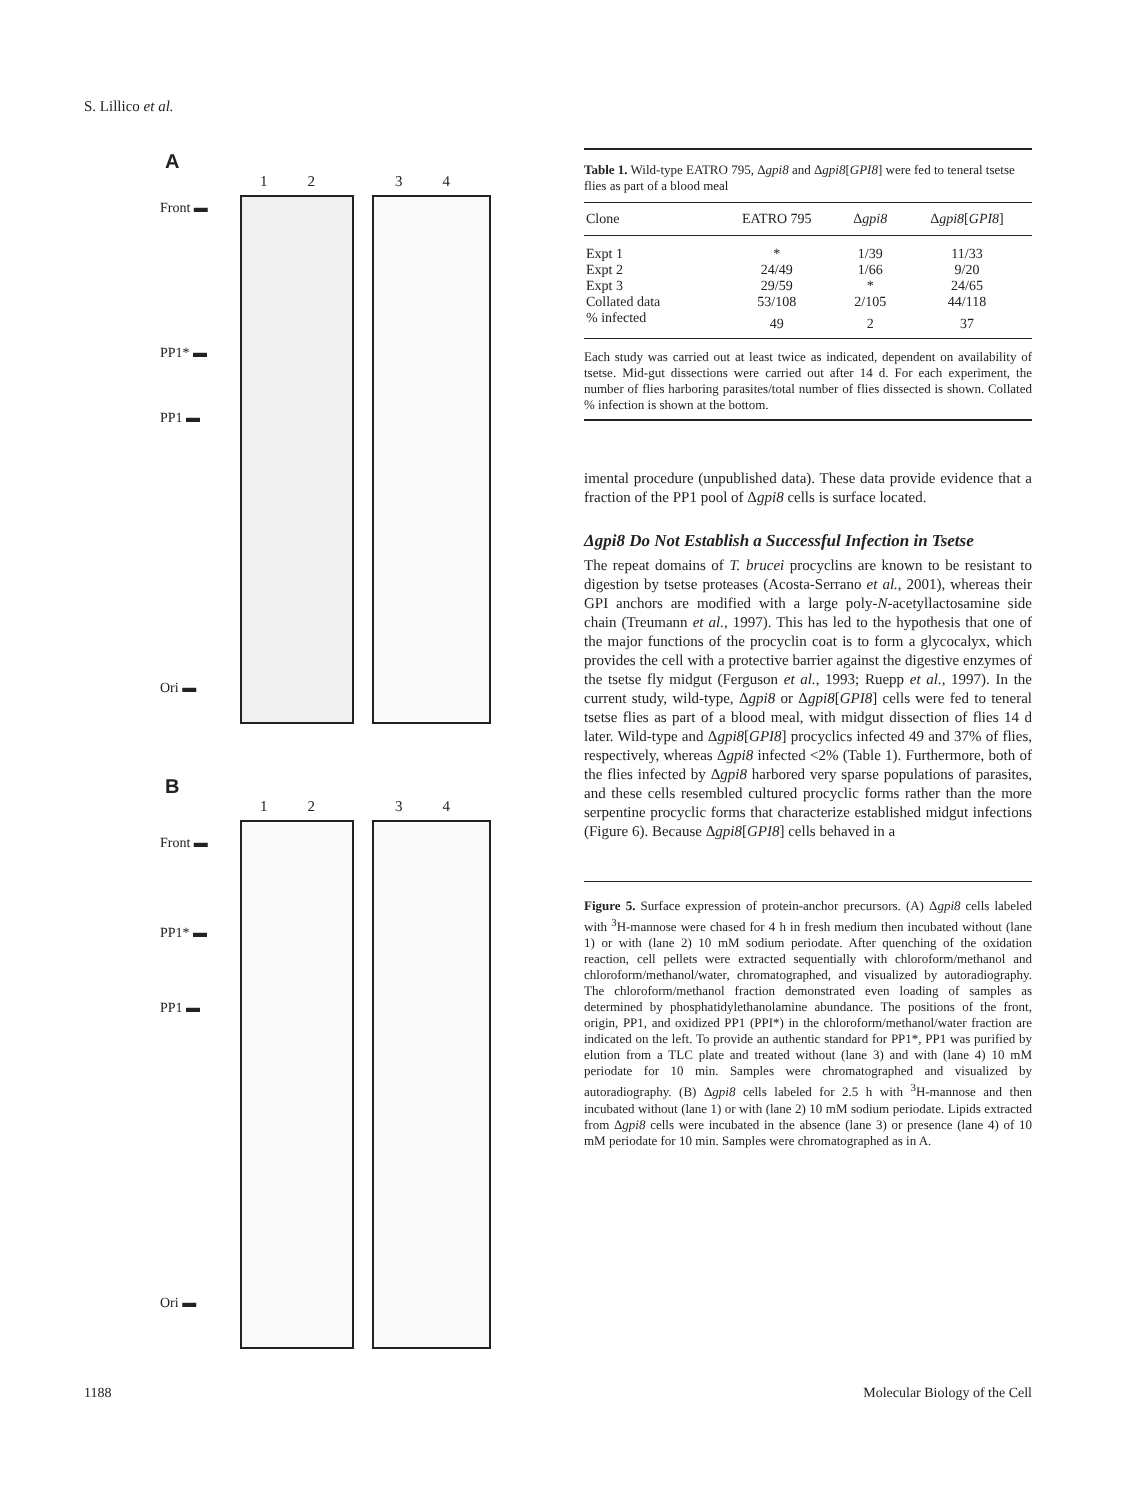S. Lillico et al.
A
1234
Front ▬
PP1* ▬
PP1 ▬
Ori ▬
B
1234
Front ▬
PP1* ▬
PP1 ▬
Ori ▬
Table 1. Wild-type EATRO 795, Δgpi8 and Δgpi8[GPI8] were fed to teneral tsetse flies as part of a blood meal
| Clone | EATRO 795 | Δ gpi8 | Δ gpi8 [ GPI8 ] |
| --- | --- | --- | --- |
| Expt 1 | * | 1/39 | 11/33 |
| Expt 2 | 24/49 | 1/66 | 9/20 |
| Expt 3 | 29/59 | * | 24/65 |
| Collated data | 53/108 | 2/105 | 44/118 |
| % infected | 49 | 2 | 37 |
Each study was carried out at least twice as indicated, dependent on availability of tsetse. Mid-gut dissections were carried out after 14 d. For each experiment, the number of flies harboring parasites/total number of flies dissected is shown. Collated % infection is shown at the bottom.
imental procedure (unpublished data). These data provide evidence that a fraction of the PP1 pool of Δgpi8 cells is surface located.
Δgpi8 Do Not Establish a Successful Infection in Tsetse
The repeat domains of T. brucei procyclins are known to be resistant to digestion by tsetse proteases (Acosta-Serrano et al., 2001), whereas their GPI anchors are modified with a large poly-N-acetyllactosamine side chain (Treumann et al., 1997). This has led to the hypothesis that one of the major functions of the procyclin coat is to form a glycocalyx, which provides the cell with a protective barrier against the digestive enzymes of the tsetse fly midgut (Ferguson et al., 1993; Ruepp et al., 1997). In the current study, wild-type, Δgpi8 or Δgpi8[GPI8] cells were fed to teneral tsetse flies as part of a blood meal, with midgut dissection of flies 14 d later. Wild-type and Δgpi8[GPI8] procyclics infected 49 and 37% of flies, respectively, whereas Δgpi8 infected <2% (Table 1). Furthermore, both of the flies infected by Δgpi8 harbored very sparse populations of parasites, and these cells resembled cultured procyclic forms rather than the more serpentine procyclic forms that characterize established midgut infections (Figure 6). Because Δgpi8[GPI8] cells behaved in a
Figure 5. Surface expression of protein-anchor precursors. (A) Δgpi8 cells labeled with <sup>3</sup>H-mannose were chased for 4 h in fresh medium then incubated without (lane 1) or with (lane 2) 10 mM sodium periodate. After quenching of the oxidation reaction, cell pellets were extracted sequentially with chloroform/methanol and chloroform/methanol/water, chromatographed, and visualized by autoradiography. The chloroform/methanol fraction demonstrated even loading of samples as determined by phosphatidylethanolamine abundance. The positions of the front, origin, PP1, and oxidized PP1 (PPI*) in the chloroform/methanol/water fraction are indicated on the left. To provide an authentic standard for PP1*, PP1 was purified by elution from a TLC plate and treated without (lane 3) and with (lane 4) 10 mM periodate for 10 min. Samples were chromatographed and visualized by autoradiography. (B) Δgpi8 cells labeled for 2.5 h with <sup>3</sup>H-mannose and then incubated without (lane 1) or with (lane 2) 10 mM sodium periodate. Lipids extracted from Δgpi8 cells were incubated in the absence (lane 3) or presence (lane 4) of 10 mM periodate for 10 min. Samples were chromatographed as in A.
1188 Molecular Biology of the Cell